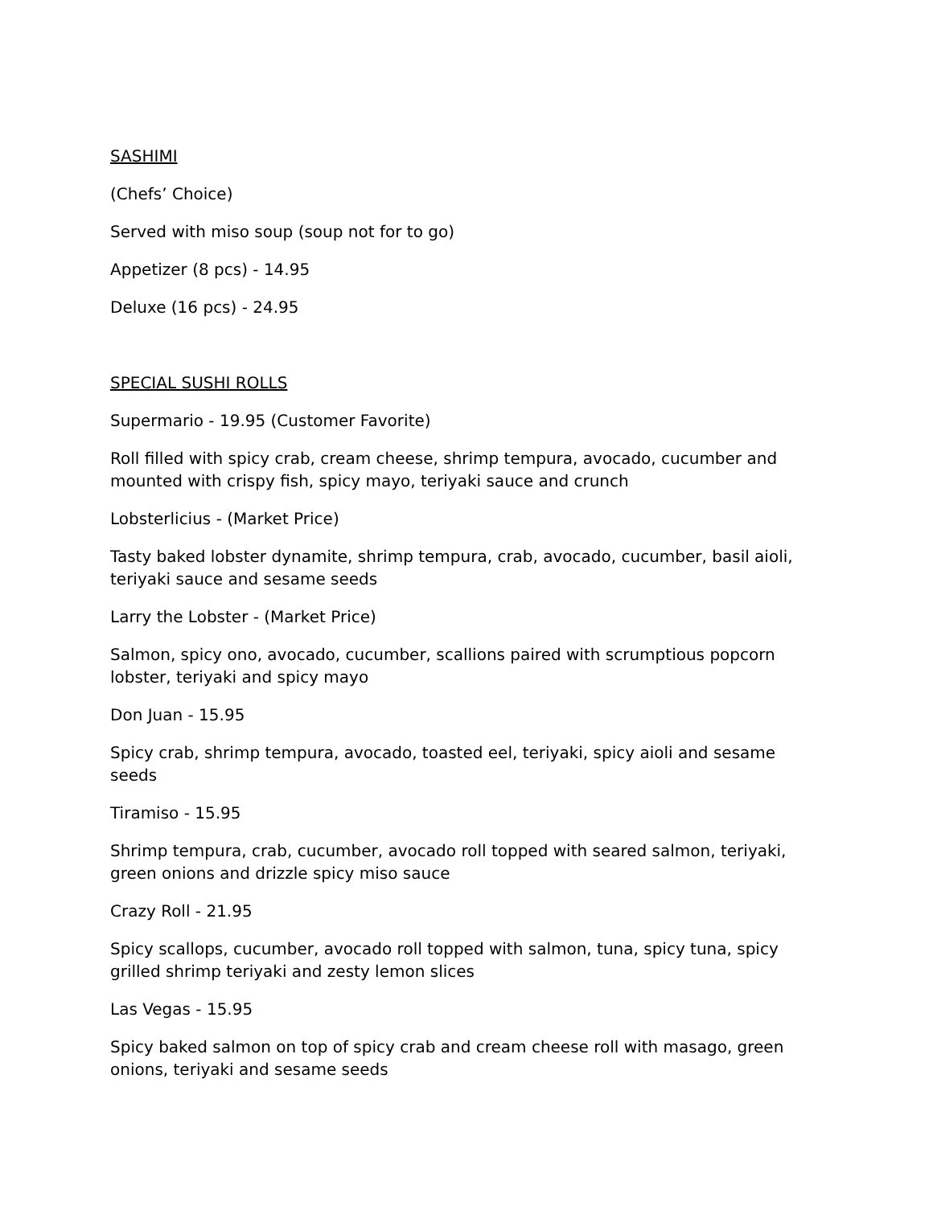SASHIMI
(Chefs’ Choice)
Served with miso soup (soup not for to go)
Appetizer (8 pcs) - 14.95
Deluxe (16 pcs) - 24.95
SPECIAL SUSHI ROLLS
Supermario - 19.95 (Customer Favorite)
Roll filled with spicy crab, cream cheese, shrimp tempura, avocado, cucumber and mounted with crispy fish, spicy mayo, teriyaki sauce and crunch
Lobsterlicius - (Market Price)
Tasty baked lobster dynamite, shrimp tempura, crab, avocado, cucumber, basil aioli, teriyaki sauce and sesame seeds
Larry the Lobster - (Market Price)
Salmon, spicy ono, avocado, cucumber, scallions paired with scrumptious popcorn lobster, teriyaki and spicy mayo
Don Juan - 15.95
Spicy crab, shrimp tempura, avocado, toasted eel, teriyaki, spicy aioli and sesame seeds
Tiramiso - 15.95
Shrimp tempura, crab, cucumber, avocado roll topped with seared salmon, teriyaki, green onions and drizzle spicy miso sauce
Crazy Roll - 21.95
Spicy scallops, cucumber, avocado roll topped with salmon, tuna, spicy tuna, spicy grilled shrimp teriyaki and zesty lemon slices
Las Vegas - 15.95
Spicy baked salmon on top of spicy crab and cream cheese roll with masago, green onions, teriyaki and sesame seeds